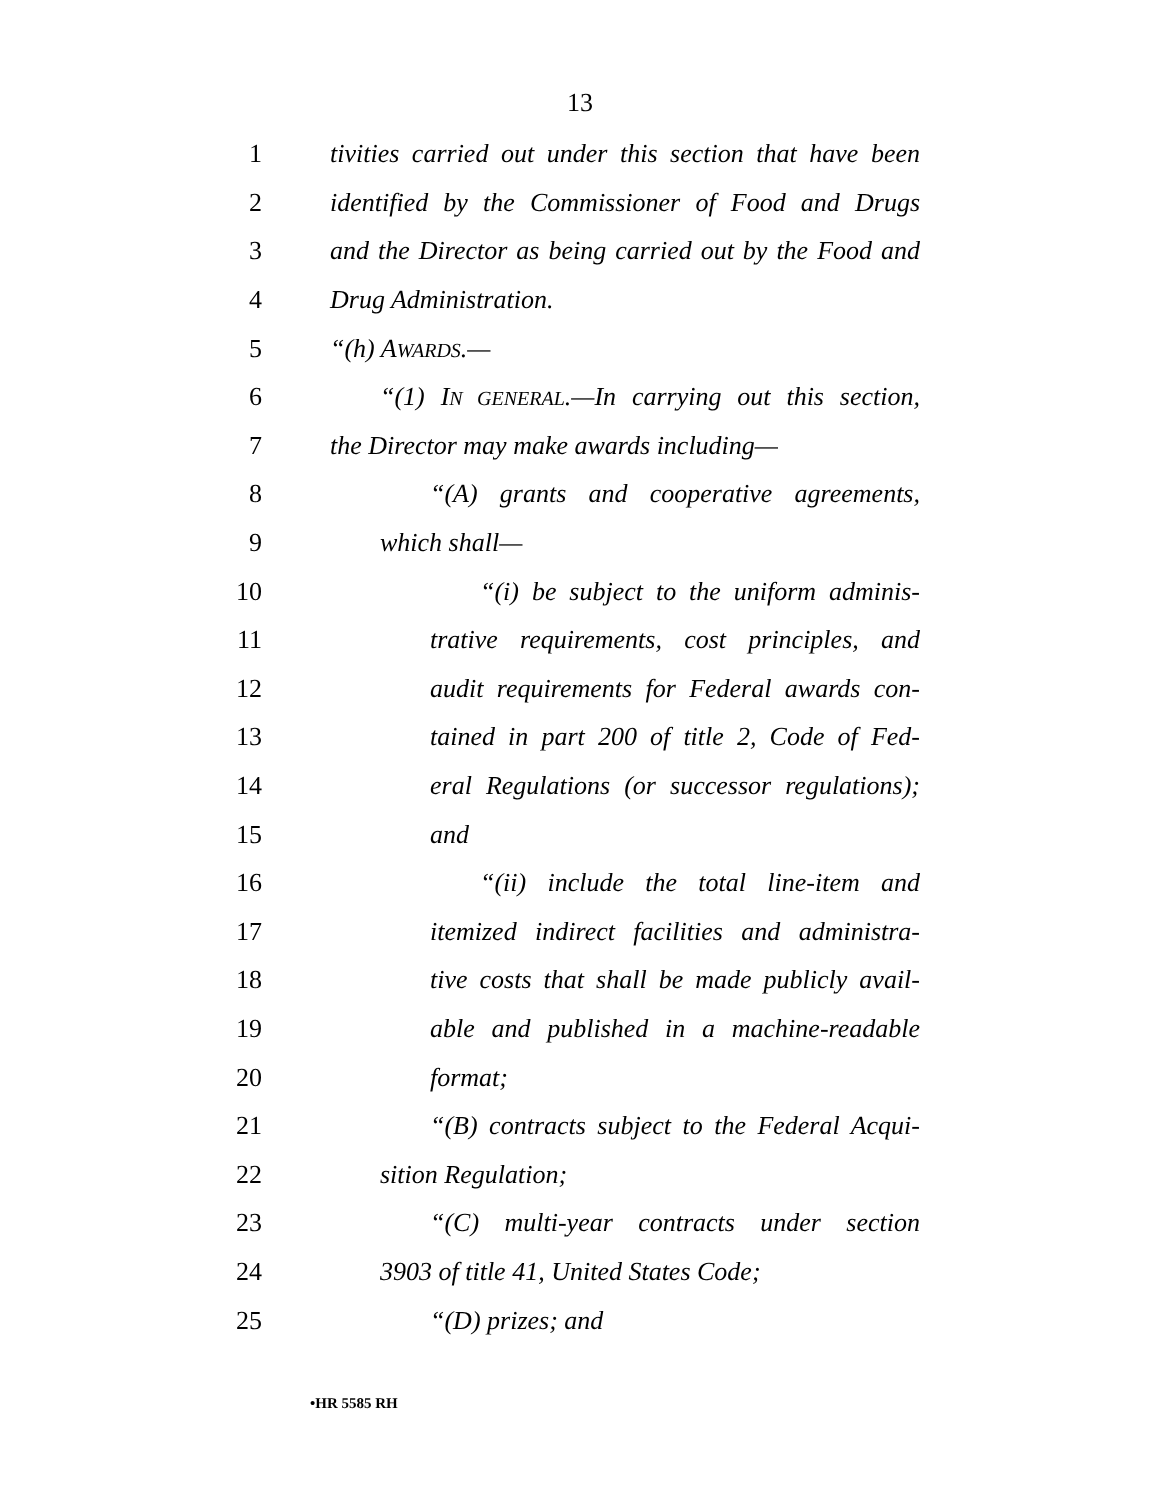13
1 tivities carried out under this section that have been
2 identified by the Commissioner of Food and Drugs
3 and the Director as being carried out by the Food and
4 Drug Administration.
5 “(h) AWARDS.—
6 “(1) IN GENERAL.—In carrying out this section,
7 the Director may make awards including—
8 “(A) grants and cooperative agreements,
9 which shall—
10 “(i) be subject to the uniform adminis-
11 trative requirements, cost principles, and
12 audit requirements for Federal awards con-
13 tained in part 200 of title 2, Code of Fed-
14 eral Regulations (or successor regulations);
15 and
16 “(ii) include the total line-item and
17 itemized indirect facilities and administra-
18 tive costs that shall be made publicly avail-
19 able and published in a machine-readable
20 format;
21 “(B) contracts subject to the Federal Acqui-
22 sition Regulation;
23 “(C) multi-year contracts under section
24 3903 of title 41, United States Code;
25 “(D) prizes; and
•HR 5585 RH